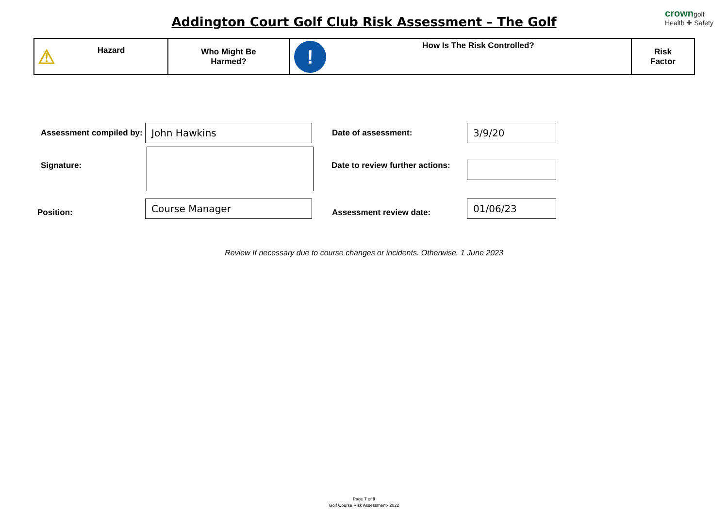Addington Court Golf Club Risk Assessment – The Golf
crowngolf
Health ✚ Safety
| ⚠ Hazard | Who Might Be Harmed? | ! How Is The Risk Controlled? | Risk Factor |
Assessment compiled by: John Hawkins Date of assessment: 3/9/20
Signature:
Date to review further actions:
Position:
Course Manager
Assessment review date:
01/06/23
Review If necessary due to course changes or incidents. Otherwise, 1 June 2023
Page 7 of 9
Golf Course Risk Assessment- 2022